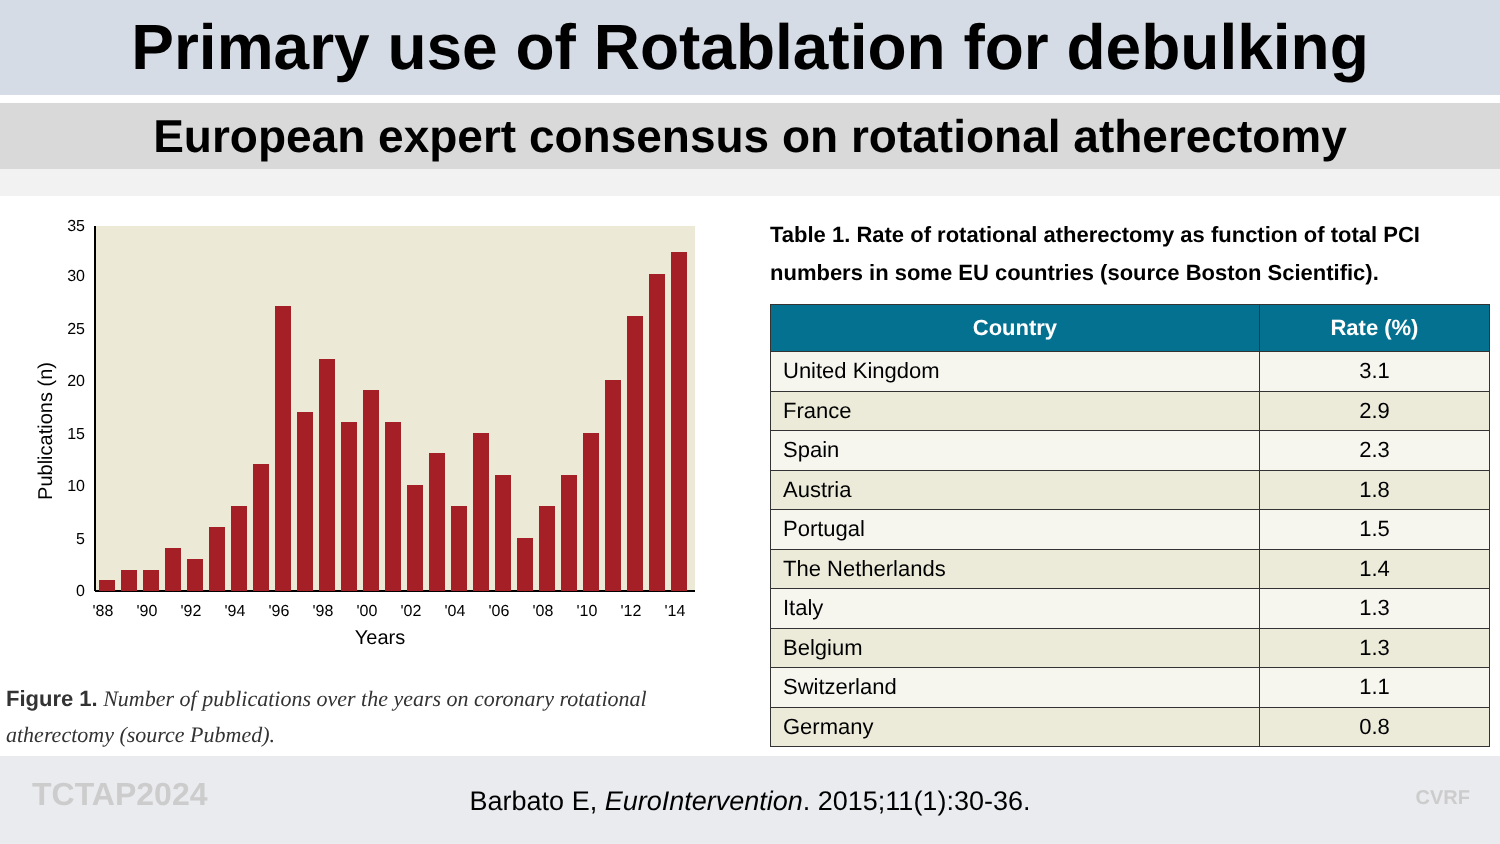Primary use of Rotablation for debulking
European expert consensus on rotational atherectomy
0
5
10
15
20
25
30
35
Publications (n)
'88
'90
'92
'94
'96
'98
'00
'02
'04
'06
'08
'10
'12
'14
Years
Figure 1. Number of publications over the years on coronary rotational atherectomy (source Pubmed).
Table 1. Rate of rotational atherectomy as function of total PCI numbers in some EU countries (source Boston Scientific).
| Country | Rate (%) |
| --- | --- |
| United Kingdom | 3.1 |
| France | 2.9 |
| Spain | 2.3 |
| Austria | 1.8 |
| Portugal | 1.5 |
| The Netherlands | 1.4 |
| Italy | 1.3 |
| Belgium | 1.3 |
| Switzerland | 1.1 |
| Germany | 0.8 |
TCTAP2024
Barbato E, EuroIntervention. 2015;11(1):30-36.
CVRF